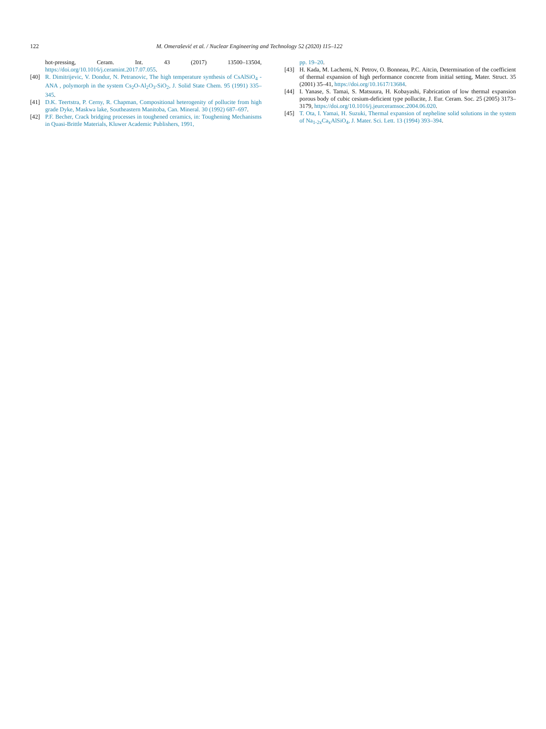122 M. Omerašević et al. / Nuclear Engineering and Technology 52 (2020) 115–122
hot-pressing, Ceram. Int. 43 (2017) 13500–13504, https://doi.org/10.1016/j.ceramint.2017.07.055.
[40] R. Dimitrijevic, V. Dondur, N. Petranovic, The high temperature synthesis of CsAlSiO<sub>4</sub> -ANA , polymorph in the system Cs<sub>2</sub>O-Al<sub>2</sub>O<sub>3</sub>-SiO<sub>2</sub>, J. Solid State Chem. 95 (1991) 335–345.
[41] D.K. Teertstra, P. Cerny, R. Chapman, Compositional heterogenity of pollucite from high grade Dyke, Maskwa lake, Southeastern Manitoba, Can. Mineral. 30 (1992) 687–697.
[42] P.F. Becher, Crack bridging processes in toughened ceramics, in: Toughening Mechanisms in Quasi-Brittle Materials, Kluwer Academic Publishers, 1991,
pp. 19–20.
[43] H. Kada, M. Lachemi, N. Petrov, O. Bonneau, P.C. Aitcin, Determination of the coefficient of thermal expansion of high performance concrete from initial setting, Mater. Struct. 35 (2001) 35–41, https://doi.org/10.1617/13684.
[44] I. Yanase, S. Tamai, S. Matsuura, H. Kobayashi, Fabrication of low thermal expansion porous body of cubic cesium-deficient type pollucite, J. Eur. Ceram. Soc. 25 (2005) 3173–3179, https://doi.org/10.1016/j.jeurceramsoc.2004.06.020.
[45] T. Ota, I. Yamai, H. Suzuki, Thermal expansion of nepheline solid solutions in the system of Na<sub>1-2x</sub>Ca<sub>x</sub>AlSiO<sub>4</sub>, J. Mater. Sci. Lett. 13 (1994) 393–394.